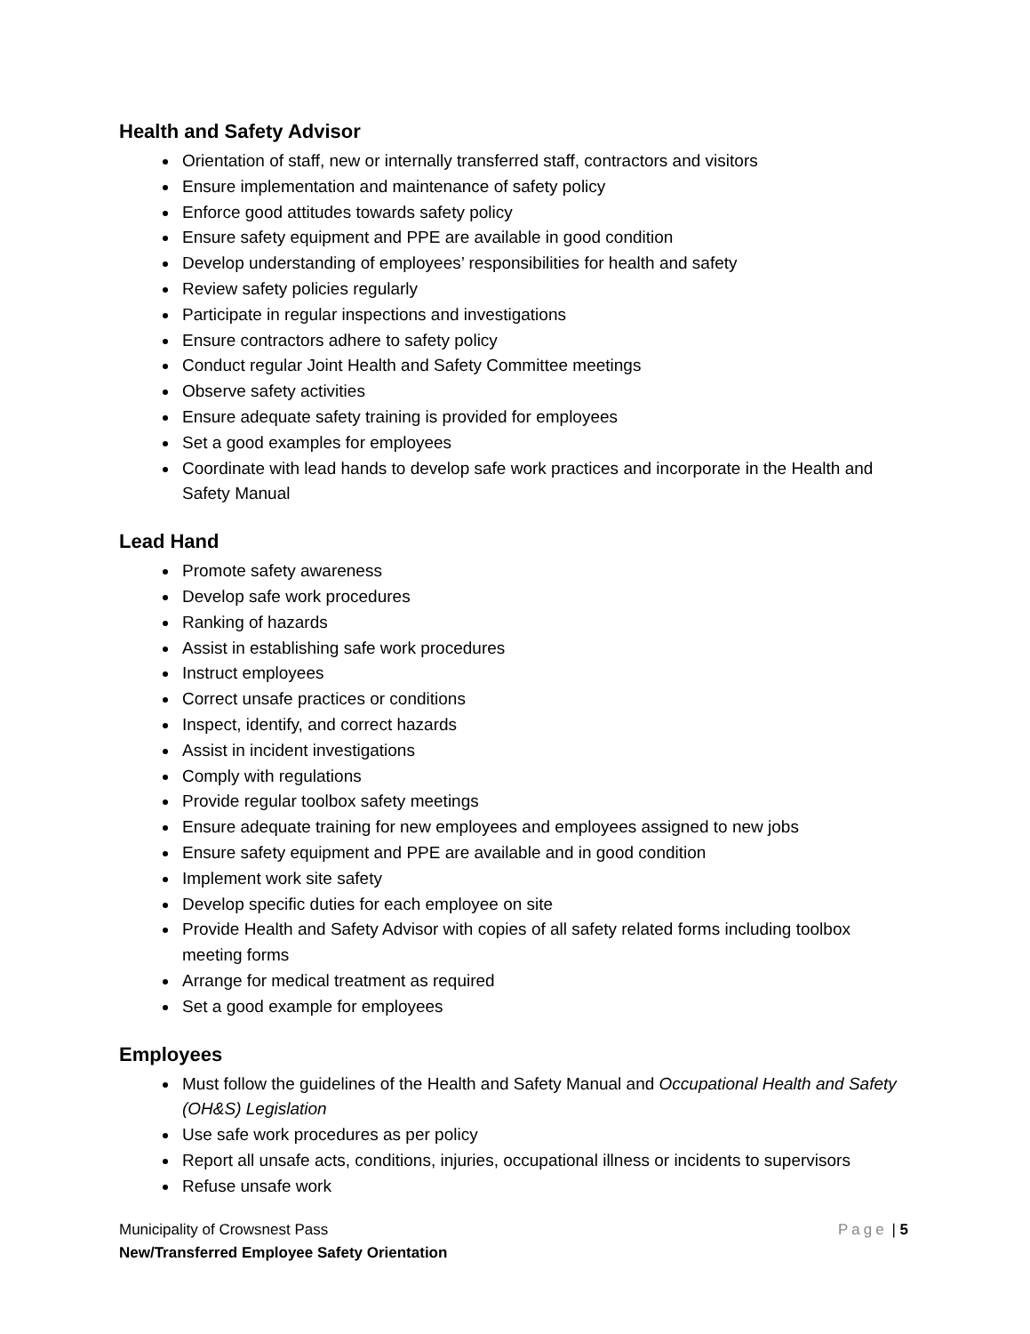Health and Safety Advisor
Orientation of staff, new or internally transferred staff, contractors and visitors
Ensure implementation and maintenance of safety policy
Enforce good attitudes towards safety policy
Ensure safety equipment and PPE are available in good condition
Develop understanding of employees’ responsibilities for health and safety
Review safety policies regularly
Participate in regular inspections and investigations
Ensure contractors adhere to safety policy
Conduct regular Joint Health and Safety Committee meetings
Observe safety activities
Ensure adequate safety training is provided for employees
Set a good examples for employees
Coordinate with lead hands to develop safe work practices and incorporate in the Health and Safety Manual
Lead Hand
Promote safety awareness
Develop safe work procedures
Ranking of hazards
Assist in establishing safe work procedures
Instruct employees
Correct unsafe practices or conditions
Inspect, identify, and correct hazards
Assist in incident investigations
Comply with regulations
Provide regular toolbox safety meetings
Ensure adequate training for new employees and employees assigned to new jobs
Ensure safety equipment and PPE are available and in good condition
Implement work site safety
Develop specific duties for each employee on site
Provide Health and Safety Advisor with copies of all safety related forms including toolbox meeting forms
Arrange for medical treatment as required
Set a good example for employees
Employees
Must follow the guidelines of the Health and Safety Manual and Occupational Health and Safety (OH&S) Legislation
Use safe work procedures as per policy
Report all unsafe acts, conditions, injuries, occupational illness or incidents to supervisors
Refuse unsafe work
Page | 5 Municipality of Crowsnest Pass
New/Transferred Employee Safety Orientation